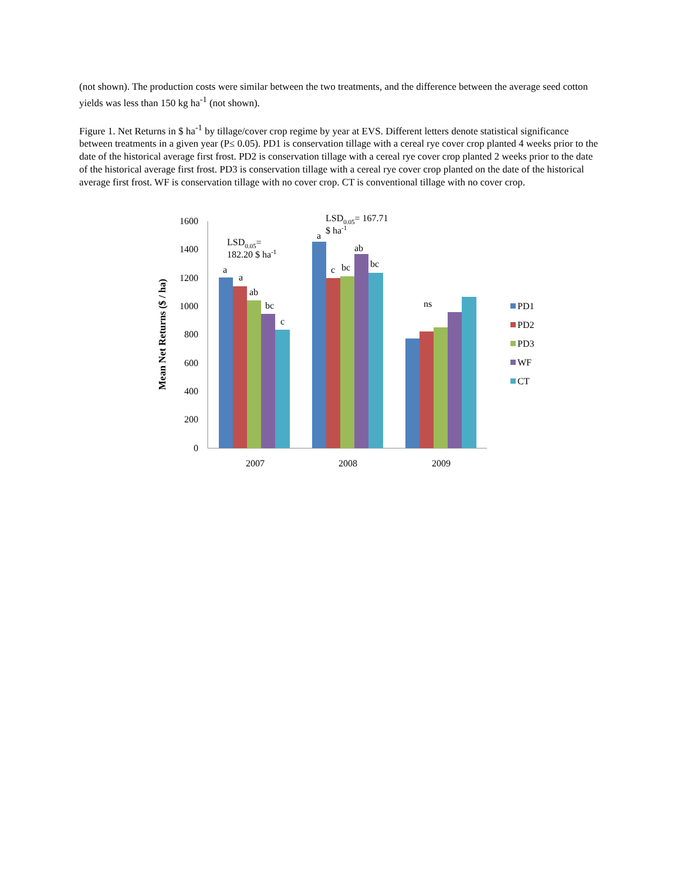(not shown). The production costs were similar between the two treatments, and the difference between the average seed cotton yields was less than 150 kg ha<sup>-1</sup> (not shown).
Figure 1. Net Returns in $ ha<sup>-1</sup> by tillage/cover crop regime by year at EVS. Different letters denote statistical significance between treatments in a given year (P≤ 0.05). PD1 is conservation tillage with a cereal rye cover crop planted 4 weeks prior to the date of the historical average first frost. PD2 is conservation tillage with a cereal rye cover crop planted 2 weeks prior to the date of the historical average first frost. PD3 is conservation tillage with a cereal rye cover crop planted on the date of the historical average first frost. WF is conservation tillage with no cover crop. CT is conventional tillage with no cover crop.
1600
1400
1200
1000
800
600
400
200
0
Mean Net Returns ($ / ha)
a
a
ab
bc
c
a
c
bc
ab
bc
ns
LSD0.05=
182.20 $ ha-1
LSD0.05= 167.71
$ ha-1
2007
2008
2009
PD1
PD2
PD3
WF
CT